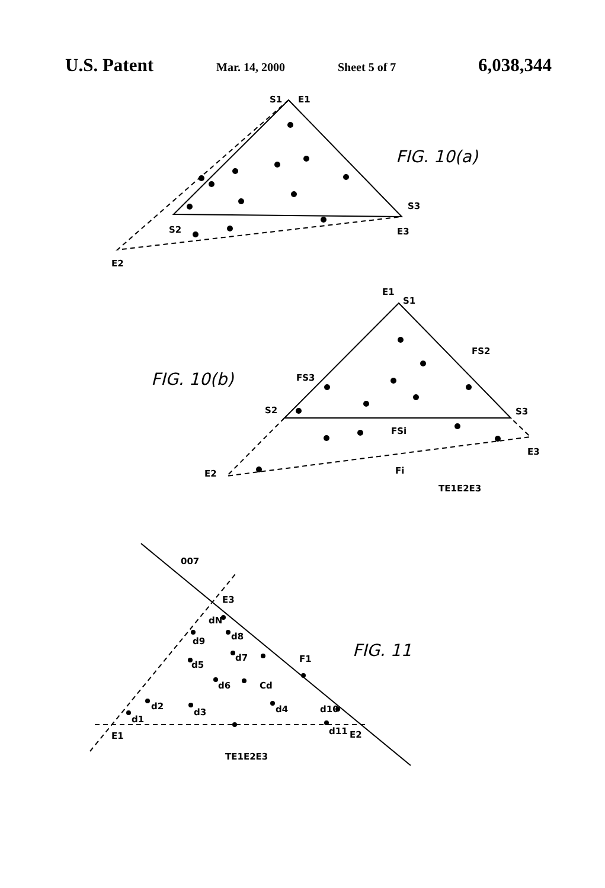U.S. Patent Mar. 14, 2000 Sheet 5 of 7 6,038,344
S1
E1
S3
E3
S2
E2
FIG. 10(a)
E1
S1
FS2
FS3
S2
S3
FSi
E3
E2
Fi
TE1E2E3
FIG. 10(b)
007
E3
dN
d8
d9
d7
F1
d5
d6
Cd
d2
d3
d4
d10
d1
d11
E1
E2
TE1E2E3
FIG. 11